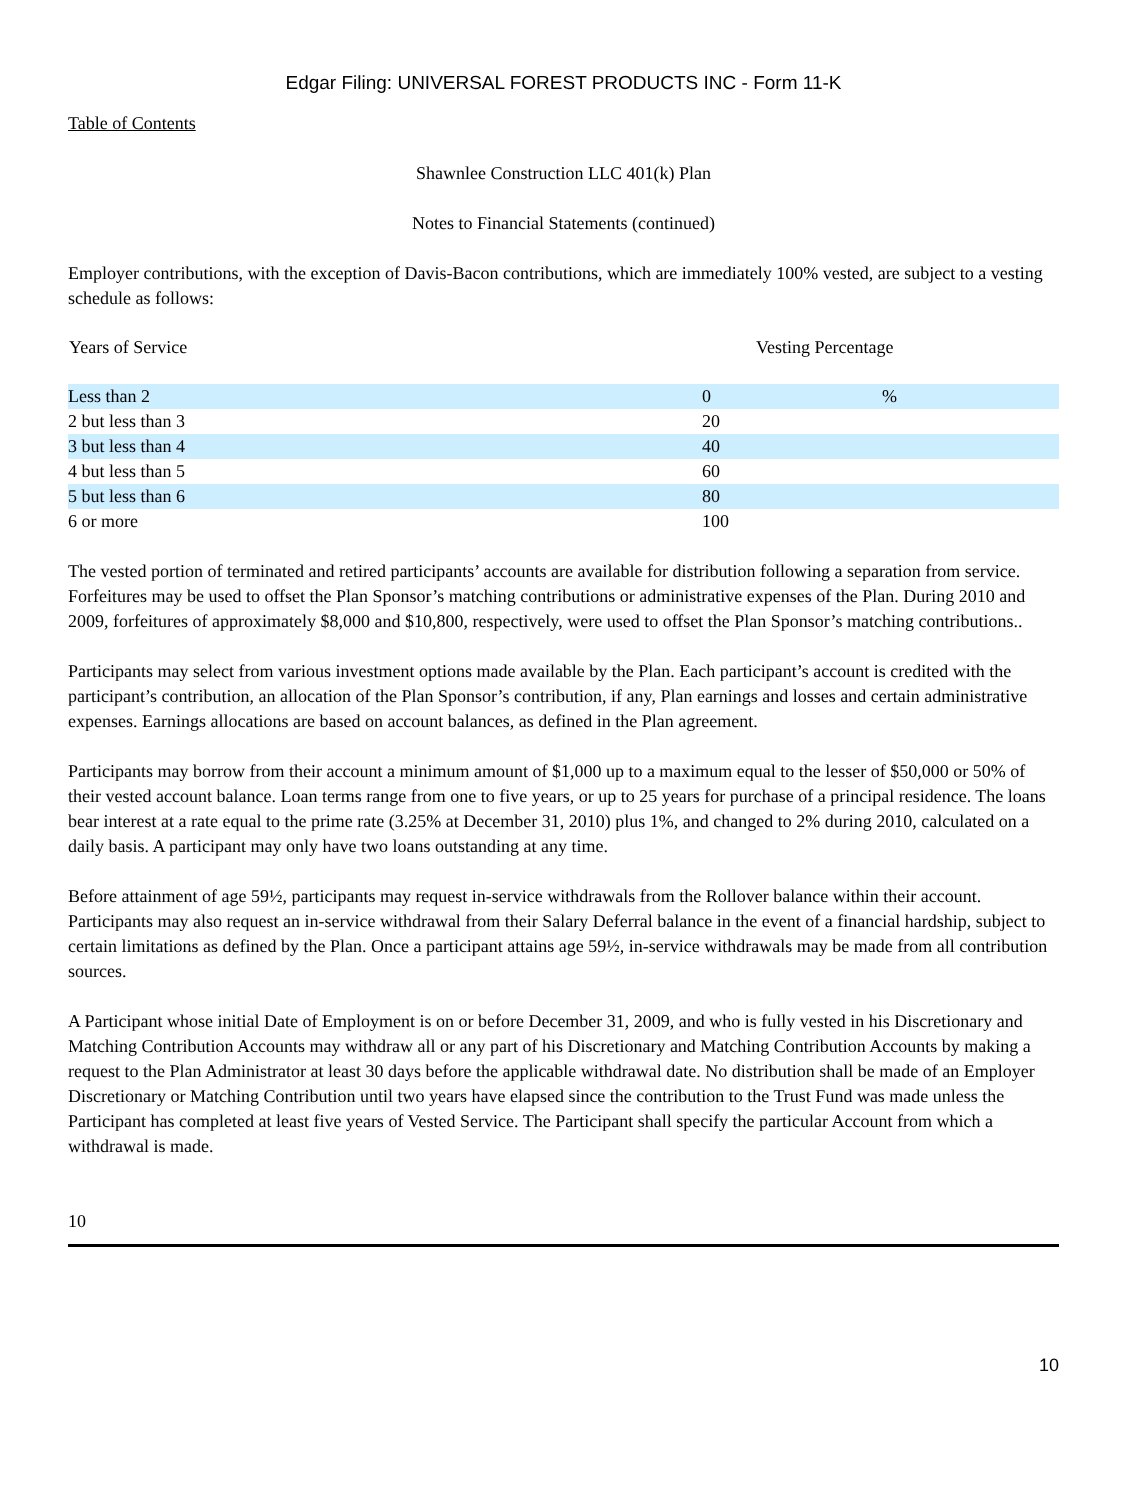Edgar Filing: UNIVERSAL FOREST PRODUCTS INC - Form 11-K
Table of Contents
Shawnlee Construction LLC 401(k) Plan
Notes to Financial Statements (continued)
Employer contributions, with the exception of Davis-Bacon contributions, which are immediately 100% vested, are subject to a vesting schedule as follows:
| Years of Service | Vesting Percentage | |
| --- | --- | --- |
| Less than 2 | 0 | % |
| 2 but less than 3 | 20 | |
| 3 but less than 4 | 40 | |
| 4 but less than 5 | 60 | |
| 5 but less than 6 | 80 | |
| 6 or more | 100 | |
The vested portion of terminated and retired participants’ accounts are available for distribution following a separation from service. Forfeitures may be used to offset the Plan Sponsor’s matching contributions or administrative expenses of the Plan. During 2010 and 2009, forfeitures of approximately $8,000 and $10,800, respectively, were used to offset the Plan Sponsor’s matching contributions..
Participants may select from various investment options made available by the Plan. Each participant’s account is credited with the participant’s contribution, an allocation of the Plan Sponsor’s contribution, if any, Plan earnings and losses and certain administrative expenses. Earnings allocations are based on account balances, as defined in the Plan agreement.
Participants may borrow from their account a minimum amount of $1,000 up to a maximum equal to the lesser of $50,000 or 50% of their vested account balance. Loan terms range from one to five years, or up to 25 years for purchase of a principal residence. The loans bear interest at a rate equal to the prime rate (3.25% at December 31, 2010) plus 1%, and changed to 2% during 2010, calculated on a daily basis. A participant may only have two loans outstanding at any time.
Before attainment of age 59½, participants may request in-service withdrawals from the Rollover balance within their account. Participants may also request an in-service withdrawal from their Salary Deferral balance in the event of a financial hardship, subject to certain limitations as defined by the Plan. Once a participant attains age 59½, in-service withdrawals may be made from all contribution sources.
A Participant whose initial Date of Employment is on or before December 31, 2009, and who is fully vested in his Discretionary and Matching Contribution Accounts may withdraw all or any part of his Discretionary and Matching Contribution Accounts by making a request to the Plan Administrator at least 30 days before the applicable withdrawal date. No distribution shall be made of an Employer Discretionary or Matching Contribution until two years have elapsed since the contribution to the Trust Fund was made unless the Participant has completed at least five years of Vested Service. The Participant shall specify the particular Account from which a withdrawal is made.
10
10